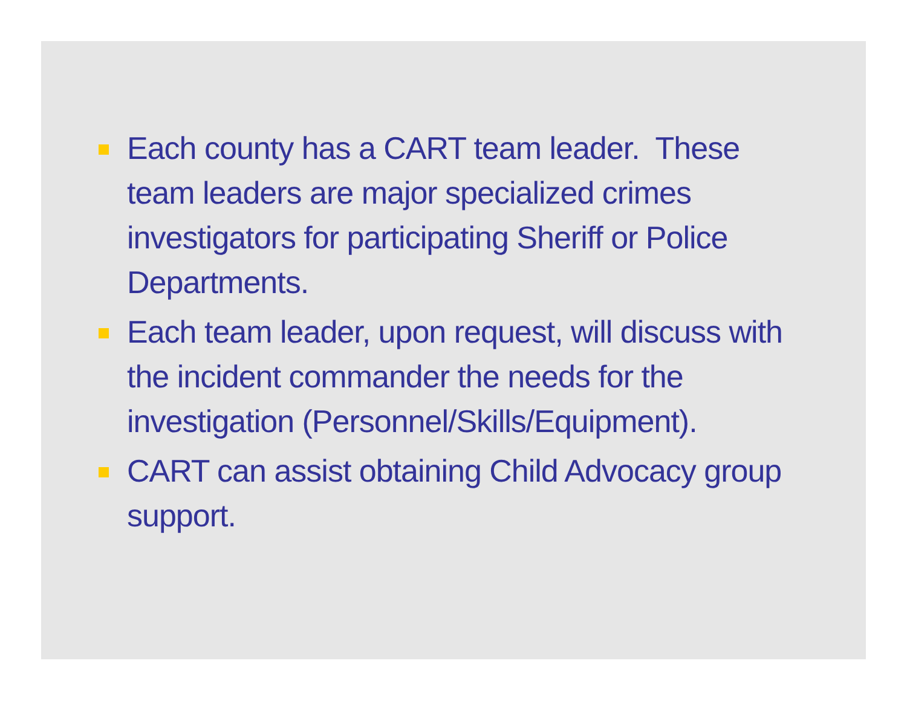Each county has a CART team leader. These team leaders are major specialized crimes investigators for participating Sheriff or Police Departments.
Each team leader, upon request, will discuss with the incident commander the needs for the investigation (Personnel/Skills/Equipment).
CART can assist obtaining Child Advocacy group support.